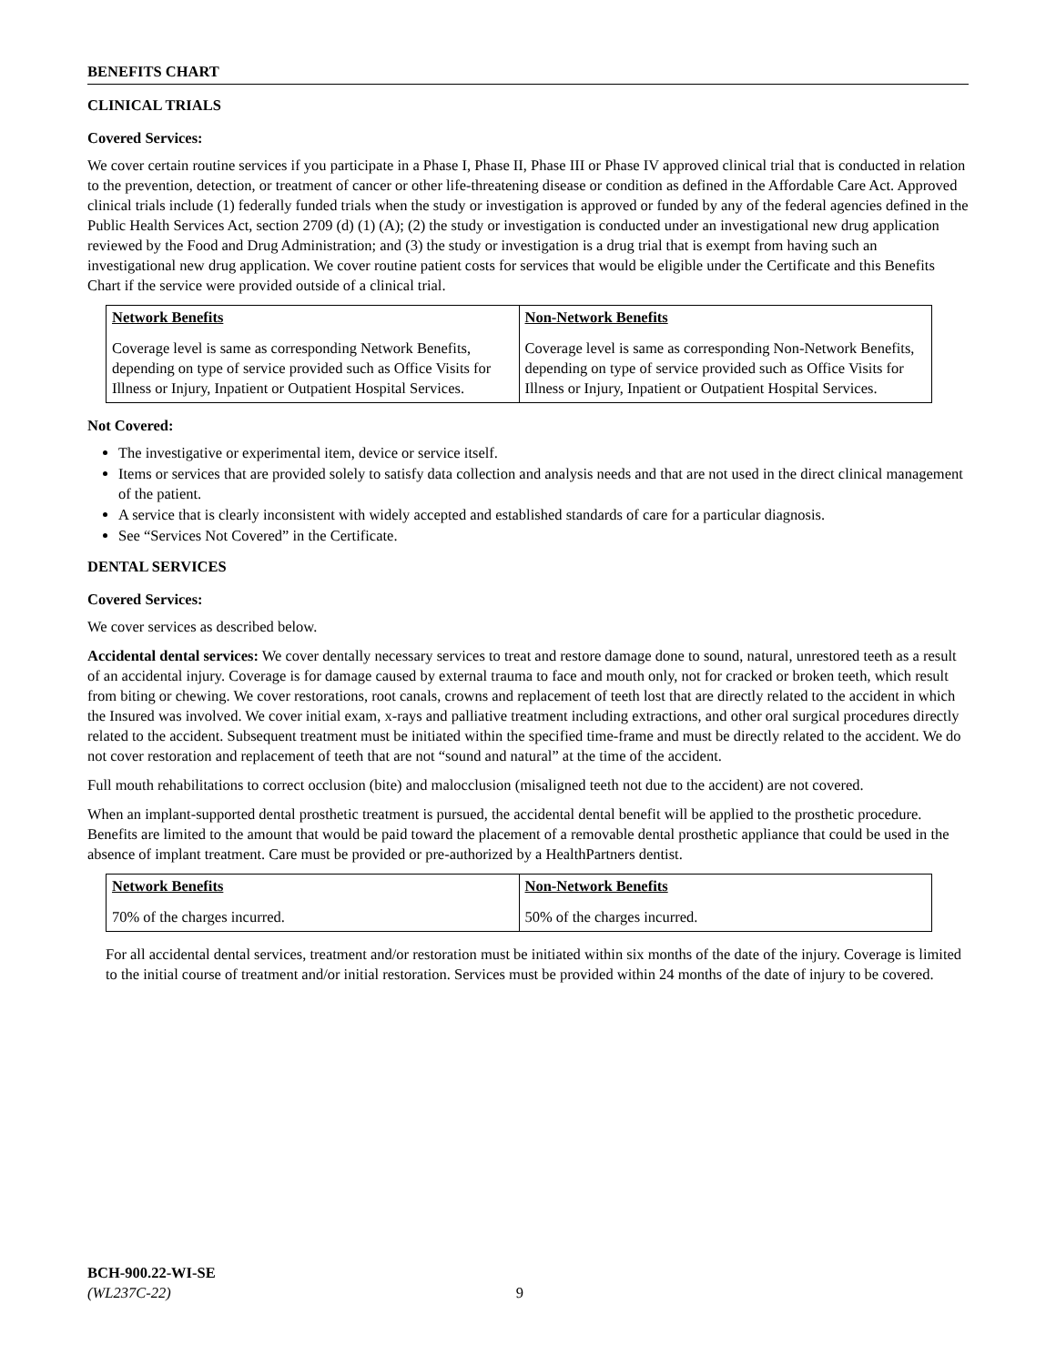BENEFITS CHART
CLINICAL TRIALS
Covered Services:
We cover certain routine services if you participate in a Phase I, Phase II, Phase III or Phase IV approved clinical trial that is conducted in relation to the prevention, detection, or treatment of cancer or other life-threatening disease or condition as defined in the Affordable Care Act. Approved clinical trials include (1) federally funded trials when the study or investigation is approved or funded by any of the federal agencies defined in the Public Health Services Act, section 2709 (d) (1) (A); (2) the study or investigation is conducted under an investigational new drug application reviewed by the Food and Drug Administration; and (3) the study or investigation is a drug trial that is exempt from having such an investigational new drug application. We cover routine patient costs for services that would be eligible under the Certificate and this Benefits Chart if the service were provided outside of a clinical trial.
| Network Benefits | Non-Network Benefits |
| --- | --- |
| Coverage level is same as corresponding Network Benefits, depending on type of service provided such as Office Visits for Illness or Injury, Inpatient or Outpatient Hospital Services. | Coverage level is same as corresponding Non-Network Benefits, depending on type of service provided such as Office Visits for Illness or Injury, Inpatient or Outpatient Hospital Services. |
Not Covered:
The investigative or experimental item, device or service itself.
Items or services that are provided solely to satisfy data collection and analysis needs and that are not used in the direct clinical management of the patient.
A service that is clearly inconsistent with widely accepted and established standards of care for a particular diagnosis.
See “Services Not Covered” in the Certificate.
DENTAL SERVICES
Covered Services:
We cover services as described below.
Accidental dental services: We cover dentally necessary services to treat and restore damage done to sound, natural, unrestored teeth as a result of an accidental injury. Coverage is for damage caused by external trauma to face and mouth only, not for cracked or broken teeth, which result from biting or chewing. We cover restorations, root canals, crowns and replacement of teeth lost that are directly related to the accident in which the Insured was involved. We cover initial exam, x-rays and palliative treatment including extractions, and other oral surgical procedures directly related to the accident. Subsequent treatment must be initiated within the specified time-frame and must be directly related to the accident. We do not cover restoration and replacement of teeth that are not “sound and natural” at the time of the accident.
Full mouth rehabilitations to correct occlusion (bite) and malocclusion (misaligned teeth not due to the accident) are not covered.
When an implant-supported dental prosthetic treatment is pursued, the accidental dental benefit will be applied to the prosthetic procedure. Benefits are limited to the amount that would be paid toward the placement of a removable dental prosthetic appliance that could be used in the absence of implant treatment. Care must be provided or pre-authorized by a HealthPartners dentist.
| Network Benefits | Non-Network Benefits |
| --- | --- |
| 70% of the charges incurred. | 50% of the charges incurred. |
For all accidental dental services, treatment and/or restoration must be initiated within six months of the date of the injury. Coverage is limited to the initial course of treatment and/or initial restoration. Services must be provided within 24 months of the date of injury to be covered.
BCH-900.22-WI-SE
(WL237C-22) 9